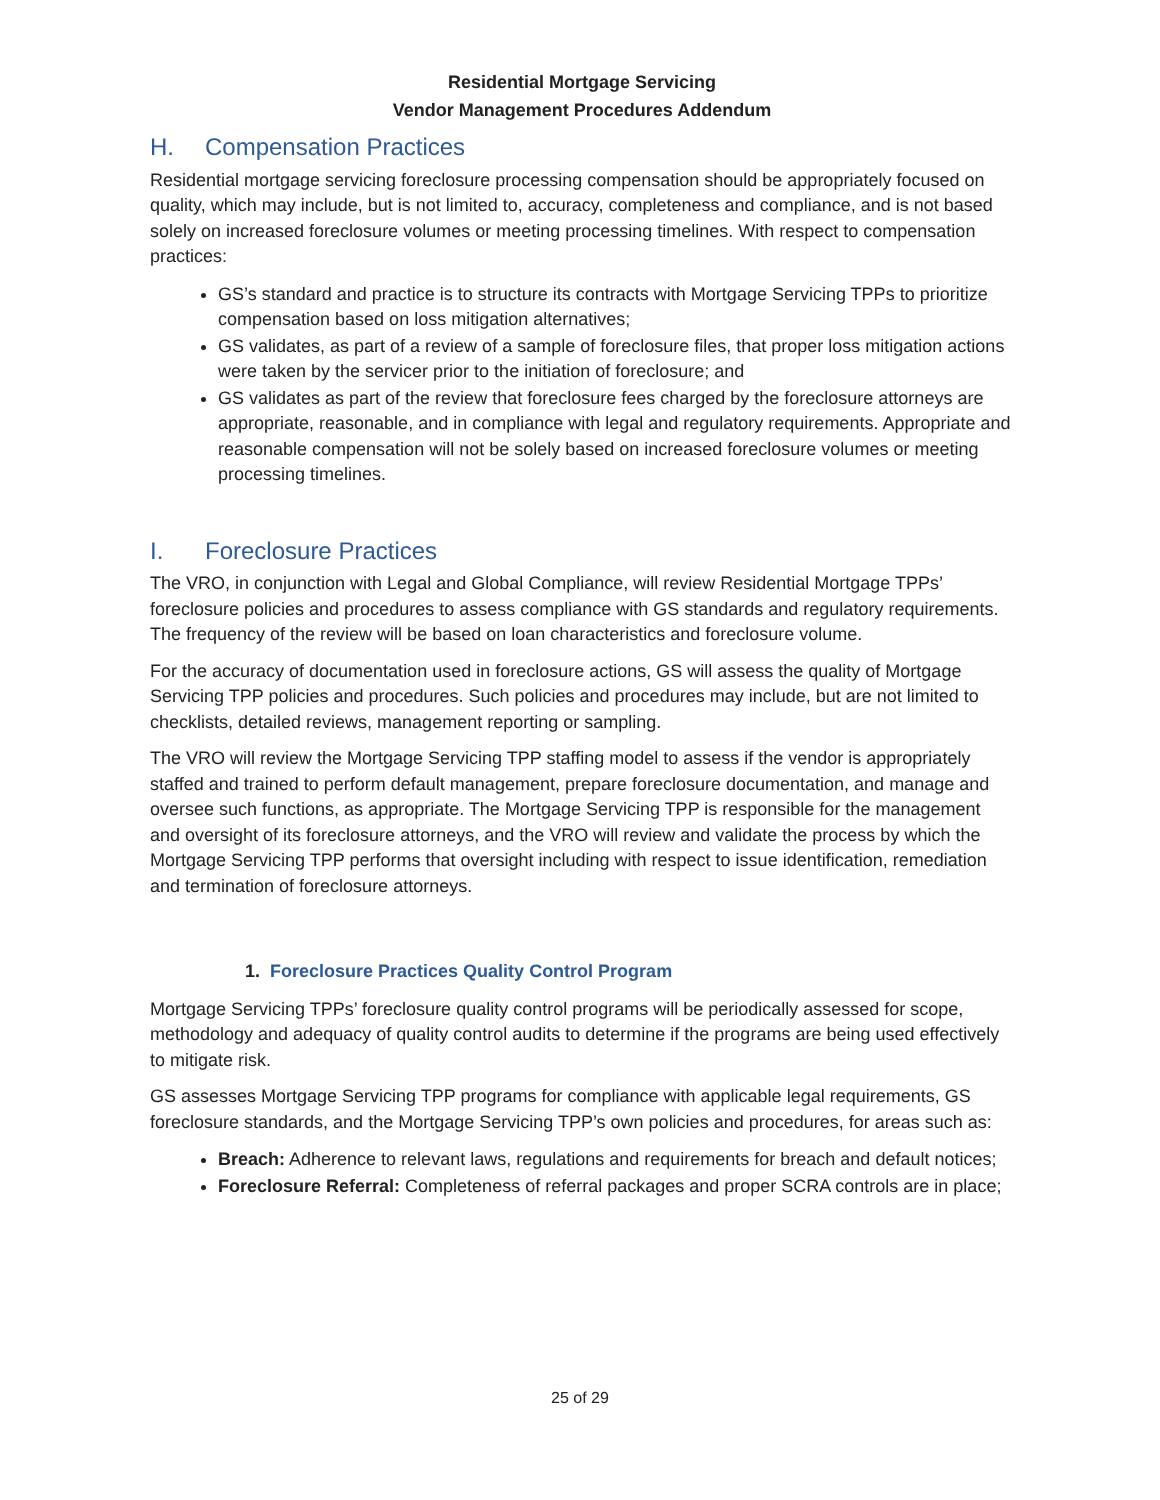Residential Mortgage Servicing
Vendor Management Procedures Addendum
H. Compensation Practices
Residential mortgage servicing foreclosure processing compensation should be appropriately focused on quality, which may include, but is not limited to, accuracy, completeness and compliance, and is not based solely on increased foreclosure volumes or meeting processing timelines. With respect to compensation practices:
GS’s standard and practice is to structure its contracts with Mortgage Servicing TPPs to prioritize compensation based on loss mitigation alternatives;
GS validates, as part of a review of a sample of foreclosure files, that proper loss mitigation actions were taken by the servicer prior to the initiation of foreclosure; and
GS validates as part of the review that foreclosure fees charged by the foreclosure attorneys are appropriate, reasonable, and in compliance with legal and regulatory requirements. Appropriate and reasonable compensation will not be solely based on increased foreclosure volumes or meeting processing timelines.
I. Foreclosure Practices
The VRO, in conjunction with Legal and Global Compliance, will review Residential Mortgage TPPs’ foreclosure policies and procedures to assess compliance with GS standards and regulatory requirements. The frequency of the review will be based on loan characteristics and foreclosure volume.
For the accuracy of documentation used in foreclosure actions, GS will assess the quality of Mortgage Servicing TPP policies and procedures. Such policies and procedures may include, but are not limited to checklists, detailed reviews, management reporting or sampling.
The VRO will review the Mortgage Servicing TPP staffing model to assess if the vendor is appropriately staffed and trained to perform default management, prepare foreclosure documentation, and manage and oversee such functions, as appropriate. The Mortgage Servicing TPP is responsible for the management and oversight of its foreclosure attorneys, and the VRO will review and validate the process by which the Mortgage Servicing TPP performs that oversight including with respect to issue identification, remediation and termination of foreclosure attorneys.
1. Foreclosure Practices Quality Control Program
Mortgage Servicing TPPs’ foreclosure quality control programs will be periodically assessed for scope, methodology and adequacy of quality control audits to determine if the programs are being used effectively to mitigate risk.
GS assesses Mortgage Servicing TPP programs for compliance with applicable legal requirements, GS foreclosure standards, and the Mortgage Servicing TPP’s own policies and procedures, for areas such as:
Breach: Adherence to relevant laws, regulations and requirements for breach and default notices;
Foreclosure Referral: Completeness of referral packages and proper SCRA controls are in place;
25 of 29